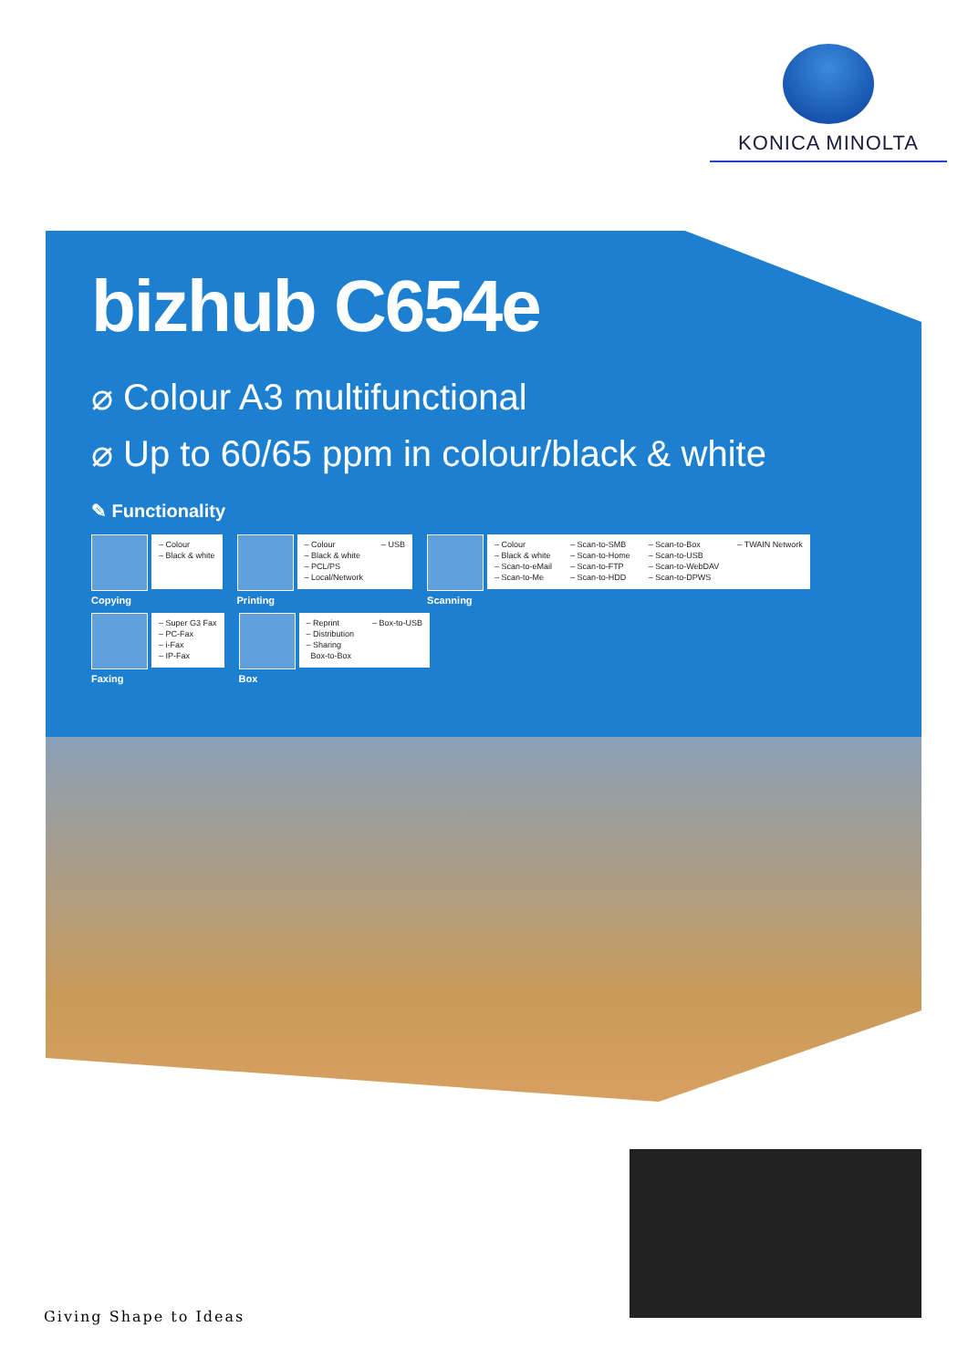KONICA MINOLTA
bizhub C654e
⌀ Colour A3 multifunctional
⌀ Up to 60/65 ppm in colour/black & white
✎ Functionality
– Colour
– Black & white
Copying
– Colour
– Black & white
– PCL/PS
– Local/Network
– USB
Printing
– Colour
– Black & white
– Scan-to-eMail
– Scan-to-Me
– Scan-to-SMB
– Scan-to-Home
– Scan-to-FTP
– Scan-to-HDD
– Scan-to-Box
– Scan-to-USB
– Scan-to-WebDAV
– Scan-to-DPWS
– TWAIN Network
Scanning
– Super G3 Fax
– PC-Fax
– i-Fax
– IP-Fax
Faxing
– Reprint
– Distribution
– Sharing
Box-to-Box
– Box-to-USB
Box
Giving Shape to Ideas